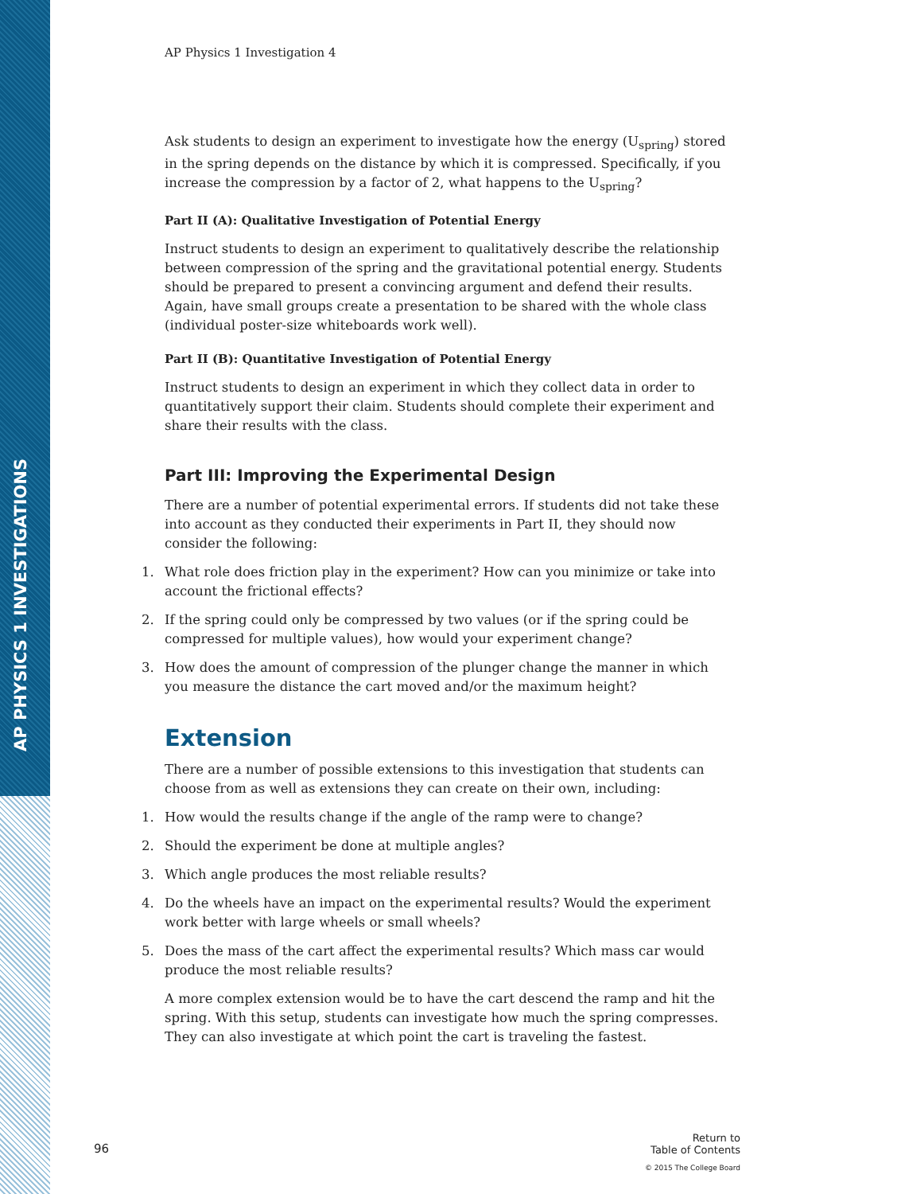AP PHYSICS 1 INVESTIGATIONS
AP Physics 1 Investigation 4
Ask students to design an experiment to investigate how the energy (U<sub>spring</sub>) stored in the spring depends on the distance by which it is compressed. Specifically, if you increase the compression by a factor of 2, what happens to the U<sub>spring</sub>?
Part II (A): Qualitative Investigation of Potential Energy
Instruct students to design an experiment to qualitatively describe the relationship between compression of the spring and the gravitational potential energy. Students should be prepared to present a convincing argument and defend their results. Again, have small groups create a presentation to be shared with the whole class (individual poster-size whiteboards work well).
Part II (B): Quantitative Investigation of Potential Energy
Instruct students to design an experiment in which they collect data in order to quantitatively support their claim. Students should complete their experiment and share their results with the class.
Part III: Improving the Experimental Design
There are a number of potential experimental errors. If students did not take these into account as they conducted their experiments in Part II, they should now consider the following:
1. What role does friction play in the experiment? How can you minimize or take into account the frictional effects?
2. If the spring could only be compressed by two values (or if the spring could be compressed for multiple values), how would your experiment change?
3. How does the amount of compression of the plunger change the manner in which you measure the distance the cart moved and/or the maximum height?
Extension
There are a number of possible extensions to this investigation that students can choose from as well as extensions they can create on their own, including:
1. How would the results change if the angle of the ramp were to change?
2. Should the experiment be done at multiple angles?
3. Which angle produces the most reliable results?
4. Do the wheels have an impact on the experimental results? Would the experiment work better with large wheels or small wheels?
5. Does the mass of the cart affect the experimental results? Which mass car would produce the most reliable results?
A more complex extension would be to have the cart descend the ramp and hit the spring. With this setup, students can investigate how much the spring compresses. They can also investigate at which point the cart is traveling the fastest.
96 Return to
Table of Contents
© 2015 The College Board